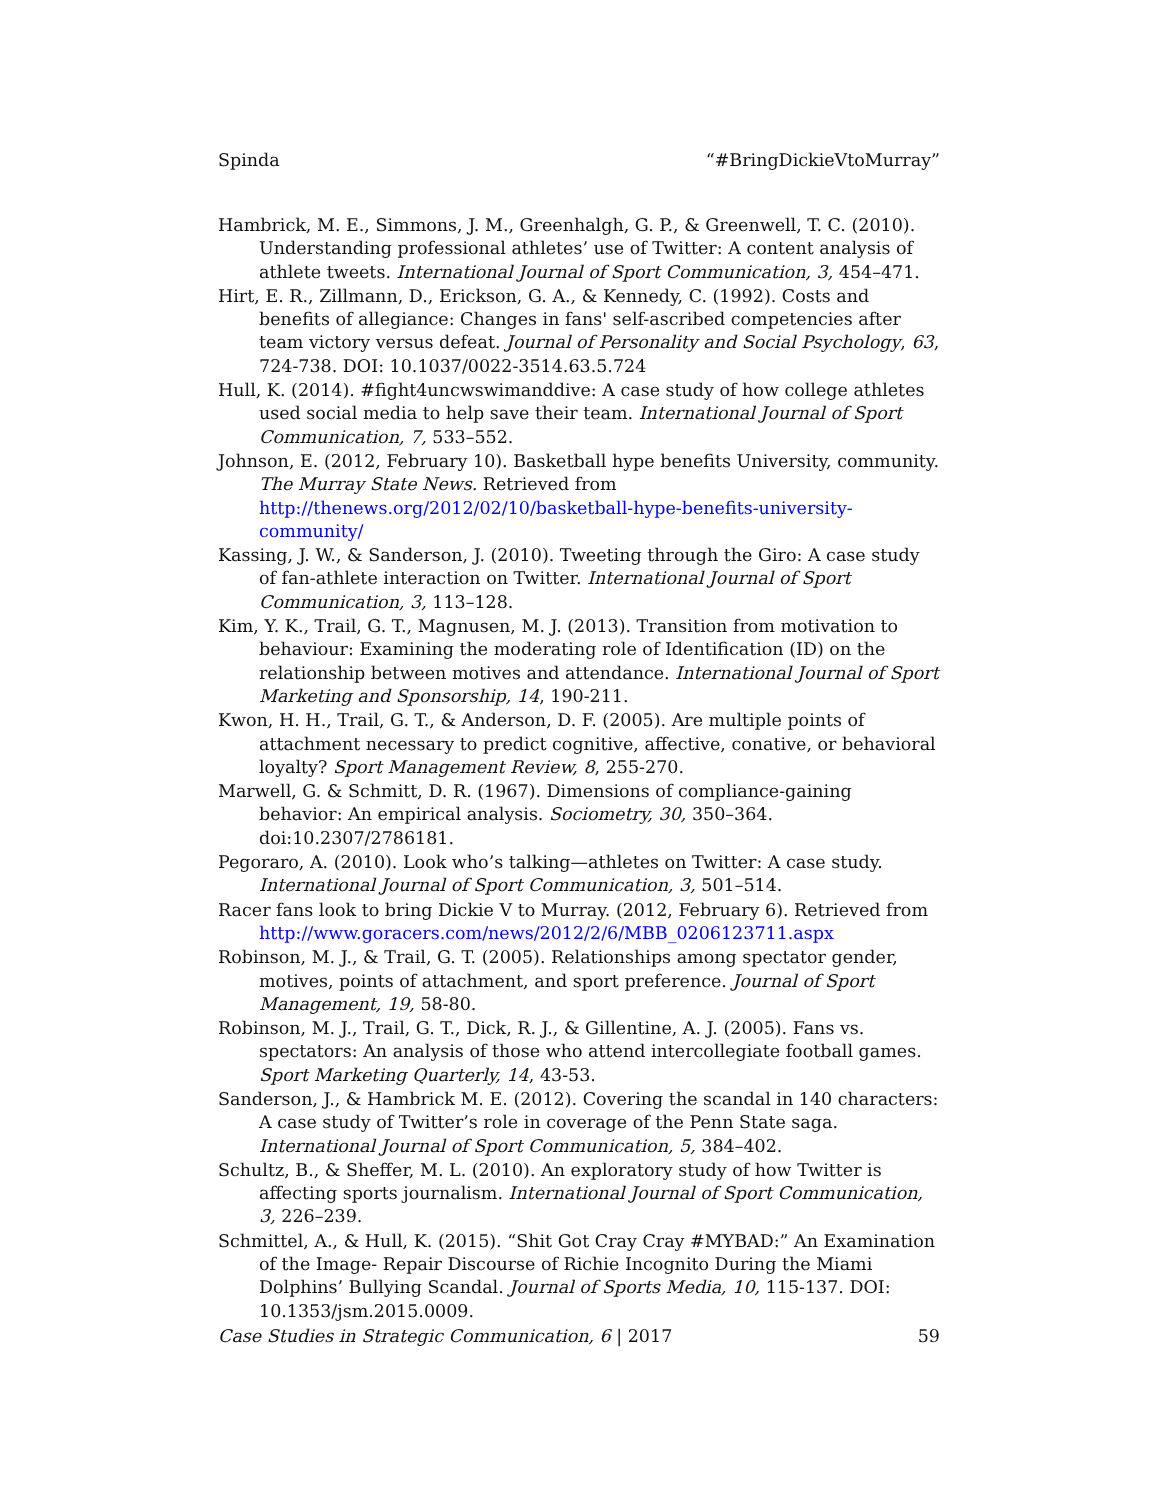Spinda “#BringDickieVtoMurray”
Hambrick, M. E., Simmons, J. M., Greenhalgh, G. P., & Greenwell, T. C. (2010). Understanding professional athletes’ use of Twitter: A content analysis of athlete tweets. International Journal of Sport Communication, 3, 454–471.
Hirt, E. R., Zillmann, D., Erickson, G. A., & Kennedy, C. (1992). Costs and benefits of allegiance: Changes in fans' self-ascribed competencies after team victory versus defeat. Journal of Personality and Social Psychology, 63, 724-738. DOI: 10.1037/0022-3514.63.5.724
Hull, K. (2014). #fight4uncwswimanddive: A case study of how college athletes used social media to help save their team. International Journal of Sport Communication, 7, 533–552.
Johnson, E. (2012, February 10). Basketball hype benefits University, community. The Murray State News. Retrieved from http://thenews.org/2012/02/10/basketball-hype-benefits-university-community/
Kassing, J. W., & Sanderson, J. (2010). Tweeting through the Giro: A case study of fan-athlete interaction on Twitter. International Journal of Sport Communication, 3, 113–128.
Kim, Y. K., Trail, G. T., Magnusen, M. J. (2013). Transition from motivation to behaviour: Examining the moderating role of Identification (ID) on the relationship between motives and attendance. International Journal of Sport Marketing and Sponsorship, 14, 190-211.
Kwon, H. H., Trail, G. T., & Anderson, D. F. (2005). Are multiple points of attachment necessary to predict cognitive, affective, conative, or behavioral loyalty? Sport Management Review, 8, 255-270.
Marwell, G. & Schmitt, D. R. (1967). Dimensions of compliance-gaining behavior: An empirical analysis. Sociometry, 30, 350–364. doi:10.2307/2786181.
Pegoraro, A. (2010). Look who’s talking—athletes on Twitter: A case study. International Journal of Sport Communication, 3, 501–514.
Racer fans look to bring Dickie V to Murray. (2012, February 6). Retrieved from http://www.goracers.com/news/2012/2/6/MBB_0206123711.aspx
Robinson, M. J., & Trail, G. T. (2005). Relationships among spectator gender, motives, points of attachment, and sport preference. Journal of Sport Management, 19, 58-80.
Robinson, M. J., Trail, G. T., Dick, R. J., & Gillentine, A. J. (2005). Fans vs. spectators: An analysis of those who attend intercollegiate football games. Sport Marketing Quarterly, 14, 43-53.
Sanderson, J., & Hambrick M. E. (2012). Covering the scandal in 140 characters: A case study of Twitter’s role in coverage of the Penn State saga. International Journal of Sport Communication, 5, 384–402.
Schultz, B., & Sheffer, M. L. (2010). An exploratory study of how Twitter is affecting sports journalism. International Journal of Sport Communication, 3, 226–239.
Schmittel, A., & Hull, K. (2015). “Shit Got Cray Cray #MYBAD:” An Examination of the Image- Repair Discourse of Richie Incognito During the Miami Dolphins’ Bullying Scandal. Journal of Sports Media, 10, 115-137. DOI: 10.1353/jsm.2015.0009.
Case Studies in Strategic Communication, 6 | 2017 59